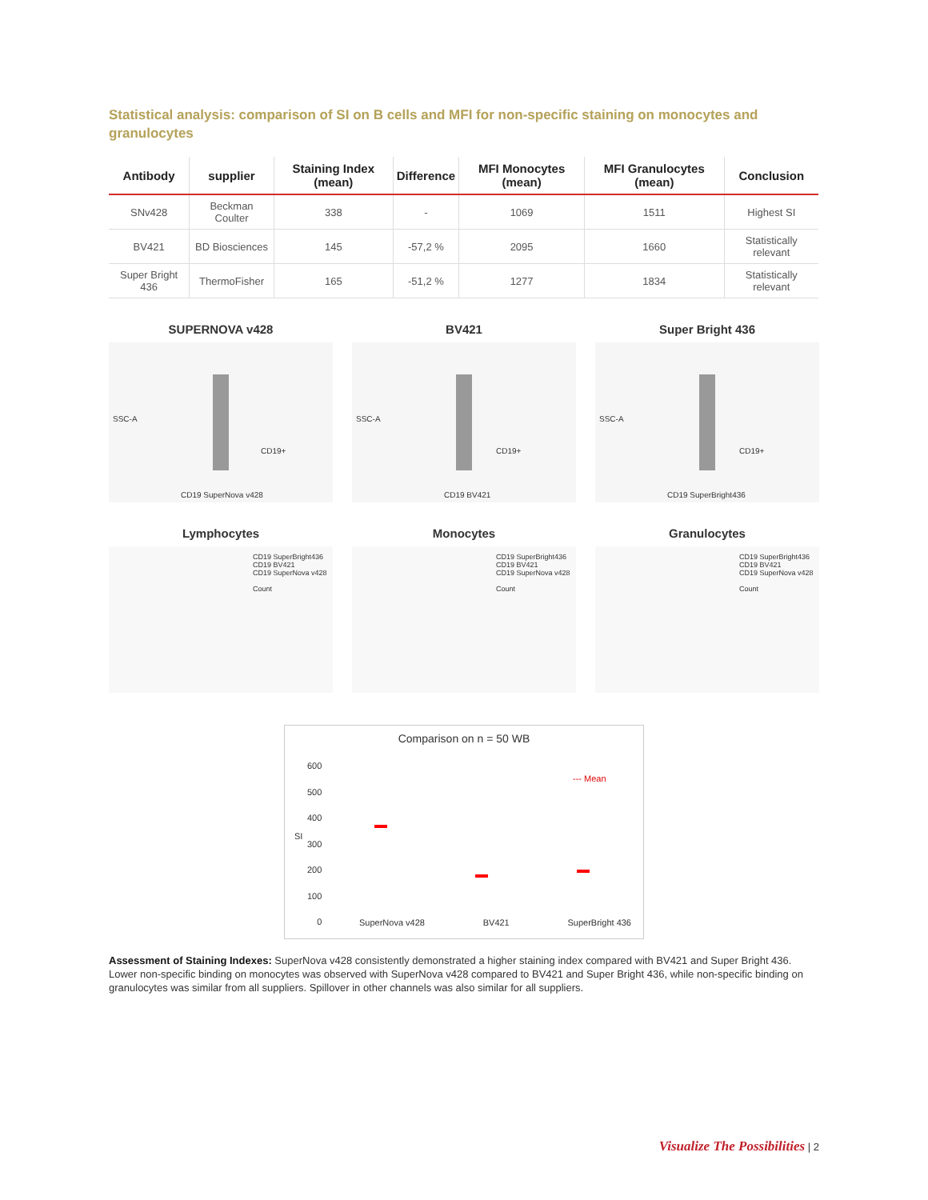Statistical analysis: comparison of SI on B cells and MFI for non-specific staining on monocytes and granulocytes
| Antibody | supplier | Staining Index (mean) | Difference | MFI Monocytes (mean) | MFI Granulocytes (mean) | Conclusion |
| --- | --- | --- | --- | --- | --- | --- |
| SNv428 | Beckman Coulter | 338 | - | 1069 | 1511 | Highest SI |
| BV421 | BD Biosciences | 145 | -57,2 % | 2095 | 1660 | Statistically relevant |
| Super Bright 436 | ThermoFisher | 165 | -51,2 % | 1277 | 1834 | Statistically relevant |
SUPERNOVA v428
CD19+
SSC-A
CD19 SuperNova v428
BV421
CD19+
SSC-A
CD19 BV421
Super Bright 436
CD19+
SSC-A
CD19 SuperBright436
Lymphocytes
CD19 SuperBright436
CD19 BV421
CD19 SuperNova v428
Count
Monocytes
CD19 SuperBright436
CD19 BV421
CD19 SuperNova v428
Count
Granulocytes
CD19 SuperBright436
CD19 BV421
CD19 SuperNova v428
Count
Comparison on n = 50 WB
600
500
400
300
200
100
0
SI
--- Mean
SuperNova v428 BV421 SuperBright 436
Assessment of Staining Indexes: SuperNova v428 consistently demonstrated a higher staining index compared with BV421 and Super Bright 436. Lower non-specific binding on monocytes was observed with SuperNova v428 compared to BV421 and Super Bright 436, while non-specific binding on granulocytes was similar from all suppliers. Spillover in other channels was also similar for all suppliers.
Visualize The Possibilities | 2